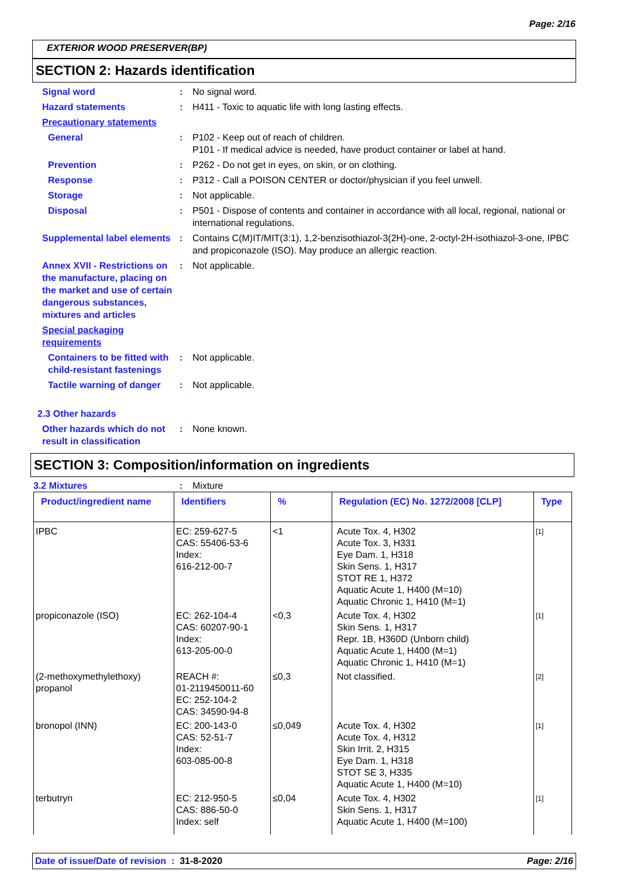Page: 2/16
EXTERIOR WOOD PRESERVER(BP)
SECTION 2: Hazards identification
Signal word : No signal word.
Hazard statements : H411 - Toxic to aquatic life with long lasting effects.
Precautionary statements
General : P102 - Keep out of reach of children.
P101 - If medical advice is needed, have product container or label at hand.
Prevention : P262 - Do not get in eyes, on skin, or on clothing.
Response : P312 - Call a POISON CENTER or doctor/physician if you feel unwell.
Storage : Not applicable.
Disposal : P501 - Dispose of contents and container in accordance with all local, regional, national or international regulations.
Supplemental label elements
: Contains C(M)IT/MIT(3:1), 1,2-benzisothiazol-3(2H)-one, 2-octyl-2H-isothiazol-3-one, IPBC and propiconazole (ISO). May produce an allergic reaction.
Annex XVII - Restrictions on the manufacture, placing on the market and use of certain dangerous substances, mixtures and articles
: Not applicable.
Special packaging requirements
Containers to be fitted with child-resistant fastenings
: Not applicable.
Tactile warning of danger
: Not applicable.
2.3 Other hazards
Other hazards which do not result in classification
: None known.
SECTION 3: Composition/information on ingredients
3.2 Mixtures : Mixture
| Product/ingredient name | Identifiers | % | Regulation (EC) No. 1272/2008 [CLP] | Type |
| --- | --- | --- | --- | --- |
| IPBC | EC: 259-627-5 CAS: 55406-53-6 Index: 616-212-00-7 | <1 | Acute Tox. 4, H302 Acute Tox. 3, H331 Eye Dam. 1, H318 Skin Sens. 1, H317 STOT RE 1, H372 Aquatic Acute 1, H400 (M=10) Aquatic Chronic 1, H410 (M=1) | [1] |
| propiconazole (ISO) | EC: 262-104-4 CAS: 60207-90-1 Index: 613-205-00-0 | <0,3 | Acute Tox. 4, H302 Skin Sens. 1, H317 Repr. 1B, H360D (Unborn child) Aquatic Acute 1, H400 (M=1) Aquatic Chronic 1, H410 (M=1) | [1] |
| (2-methoxymethylethoxy) propanol | REACH #: 01-2119450011-60 EC: 252-104-2 CAS: 34590-94-8 | ≤0,3 | Not classified. | [2] |
| bronopol (INN) | EC: 200-143-0 CAS: 52-51-7 Index: 603-085-00-8 | ≤0,049 | Acute Tox. 4, H302 Acute Tox. 4, H312 Skin Irrit. 2, H315 Eye Dam. 1, H318 STOT SE 3, H335 Aquatic Acute 1, H400 (M=10) | [1] |
| terbutryn | EC: 212-950-5 CAS: 886-50-0 Index: self | ≤0,04 | Acute Tox. 4, H302 Skin Sens. 1, H317 Aquatic Acute 1, H400 (M=100) | [1] |
Date of issue/Date of revision : 31-8-2020 Page: 2/16